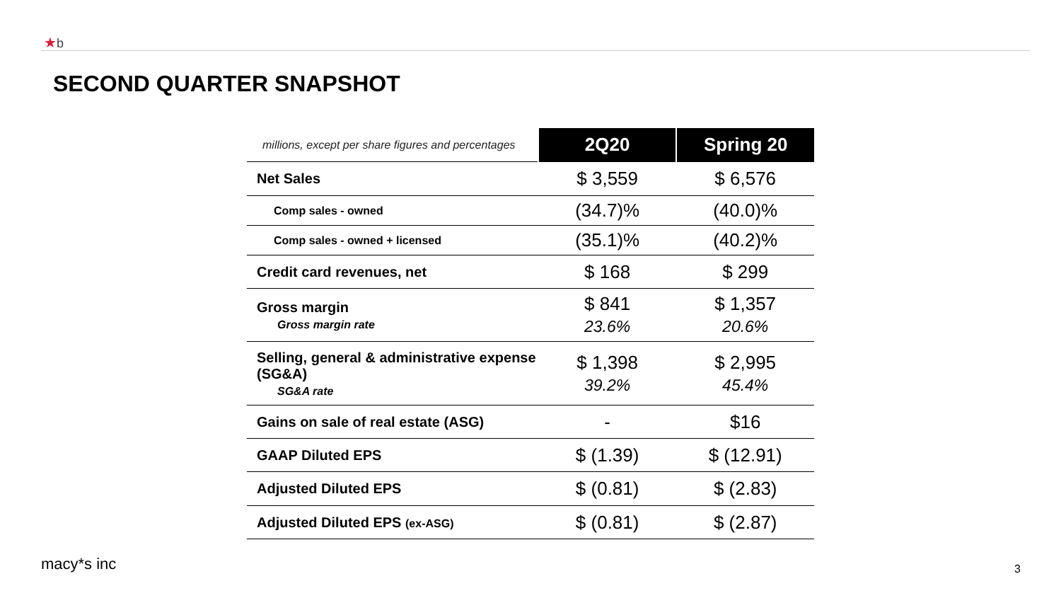★b
SECOND QUARTER SNAPSHOT
| millions, except per share figures and percentages | 2Q20 | Spring 20 |
| --- | --- | --- |
| Net Sales | $ 3,559 | $ 6,576 |
| Comp sales - owned | (34.7)% | (40.0)% |
| Comp sales - owned + licensed | (35.1)% | (40.2)% |
| Credit card revenues, net | $ 168 | $ 299 |
| Gross margin Gross margin rate | $ 841 23.6% | $ 1,357 20.6% |
| Selling, general & administrative expense (SG&A) SG&A rate | $ 1,398 39.2% | $ 2,995 45.4% |
| Gains on sale of real estate (ASG) | - | $16 |
| GAAP Diluted EPS | $ (1.39) | $ (12.91) |
| Adjusted Diluted EPS | $ (0.81) | $ (2.83) |
| Adjusted Diluted EPS (ex-ASG) | $ (0.81) | $ (2.87) |
macy*s inc 3